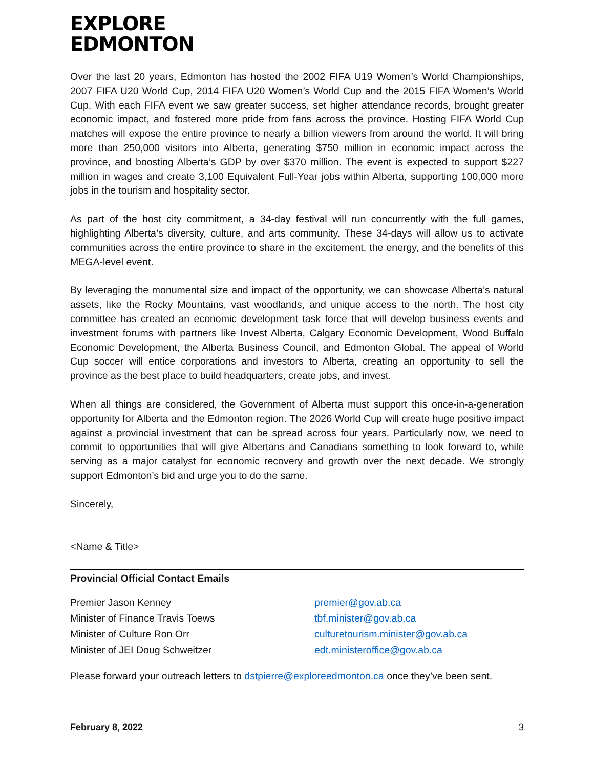EXPLORE
EDMONTON
Over the last 20 years, Edmonton has hosted the 2002 FIFA U19 Women’s World Championships, 2007 FIFA U20 World Cup, 2014 FIFA U20 Women’s World Cup and the 2015 FIFA Women’s World Cup. With each FIFA event we saw greater success, set higher attendance records, brought greater economic impact, and fostered more pride from fans across the province. Hosting FIFA World Cup matches will expose the entire province to nearly a billion viewers from around the world. It will bring more than 250,000 visitors into Alberta, generating $750 million in economic impact across the province, and boosting Alberta’s GDP by over $370 million. The event is expected to support $227 million in wages and create 3,100 Equivalent Full-Year jobs within Alberta, supporting 100,000 more jobs in the tourism and hospitality sector.
As part of the host city commitment, a 34-day festival will run concurrently with the full games, highlighting Alberta’s diversity, culture, and arts community. These 34-days will allow us to activate communities across the entire province to share in the excitement, the energy, and the benefits of this MEGA-level event.
By leveraging the monumental size and impact of the opportunity, we can showcase Alberta’s natural assets, like the Rocky Mountains, vast woodlands, and unique access to the north. The host city committee has created an economic development task force that will develop business events and investment forums with partners like Invest Alberta, Calgary Economic Development, Wood Buffalo Economic Development, the Alberta Business Council, and Edmonton Global. The appeal of World Cup soccer will entice corporations and investors to Alberta, creating an opportunity to sell the province as the best place to build headquarters, create jobs, and invest.
When all things are considered, the Government of Alberta must support this once-in-a-generation opportunity for Alberta and the Edmonton region. The 2026 World Cup will create huge positive impact against a provincial investment that can be spread across four years. Particularly now, we need to commit to opportunities that will give Albertans and Canadians something to look forward to, while serving as a major catalyst for economic recovery and growth over the next decade. We strongly support Edmonton’s bid and urge you to do the same.
Sincerely,
<Name & Title>
Provincial Official Contact Emails
| Premier Jason Kenney | premier@gov.ab.ca |
| Minister of Finance Travis Toews | tbf.minister@gov.ab.ca |
| Minister of Culture Ron Orr | culturetourism.minister@gov.ab.ca |
| Minister of JEI Doug Schweitzer | edt.ministeroffice@gov.ab.ca |
Please forward your outreach letters to dstpierre@exploreedmonton.ca once they’ve been sent.
February 8, 2022 3